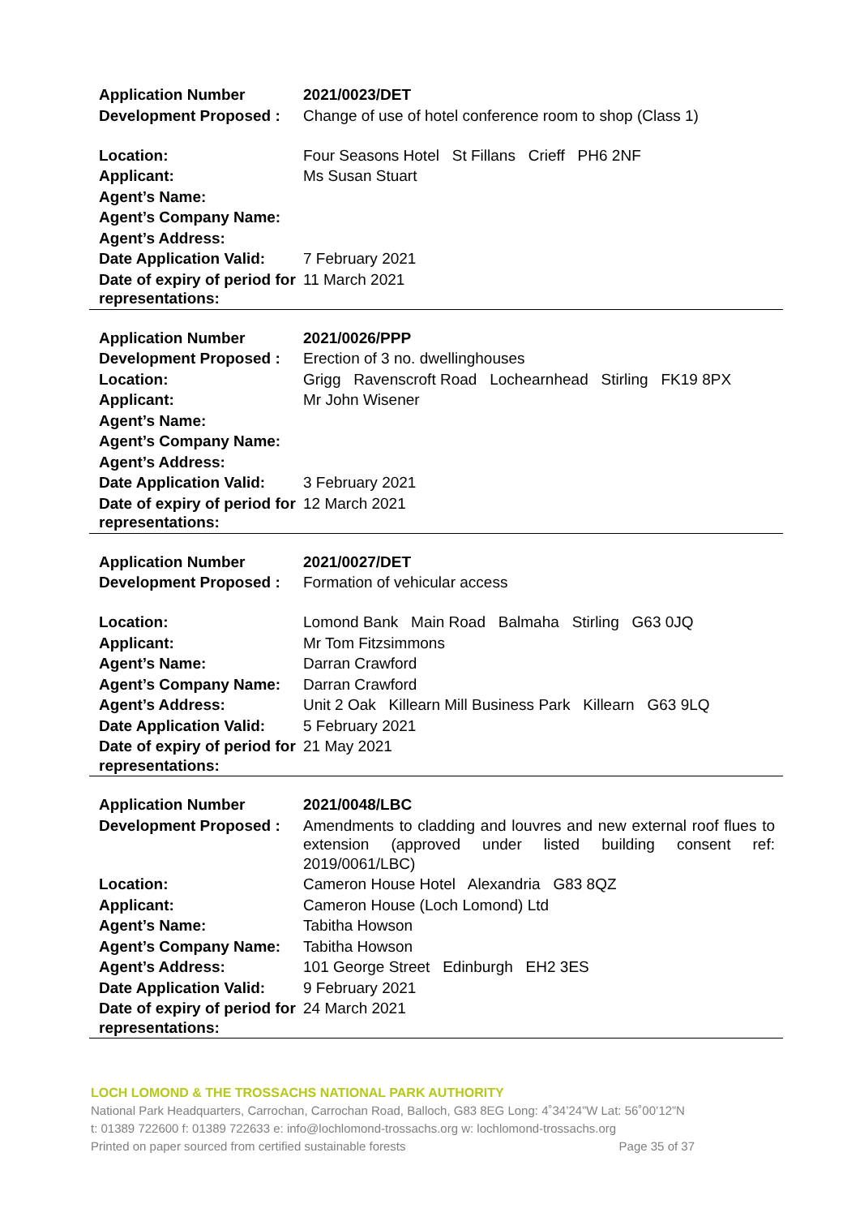| Application Number | 2021/0023/DET |
| Development Proposed : | Change of use of hotel conference room to shop (Class 1) |
| Location: | Four Seasons Hotel St Fillans Crieff PH6 2NF |
| Applicant: | Ms Susan Stuart |
| Agent’s Name: | |
| Agent’s Company Name: | |
| Agent’s Address: | |
| Date Application Valid: | 7 February 2021 |
| Date of expiry of period for representations: | 11 March 2021 |
| Application Number | 2021/0026/PPP |
| Development Proposed : | Erection of 3 no. dwellinghouses |
| Location: | Grigg Ravenscroft Road Lochearnhead Stirling FK19 8PX |
| Applicant: | Mr John Wisener |
| Agent’s Name: | |
| Agent’s Company Name: | |
| Agent’s Address: | |
| Date Application Valid: | 3 February 2021 |
| Date of expiry of period for representations: | 12 March 2021 |
| Application Number | 2021/0027/DET |
| Development Proposed : | Formation of vehicular access |
| Location: | Lomond Bank Main Road Balmaha Stirling G63 0JQ |
| Applicant: | Mr Tom Fitzsimmons |
| Agent’s Name: | Darran Crawford |
| Agent’s Company Name: | Darran Crawford |
| Agent’s Address: | Unit 2 Oak Killearn Mill Business Park Killearn G63 9LQ |
| Date Application Valid: | 5 February 2021 |
| Date of expiry of period for representations: | 21 May 2021 |
| Application Number | 2021/0048/LBC |
| Development Proposed : | Amendments to cladding and louvres and new external roof flues to extension (approved under listed building consent ref: 2019/0061/LBC) |
| Location: | Cameron House Hotel Alexandria G83 8QZ |
| Applicant: | Cameron House (Loch Lomond) Ltd |
| Agent’s Name: | Tabitha Howson |
| Agent’s Company Name: | Tabitha Howson |
| Agent’s Address: | 101 George Street Edinburgh EH2 3ES |
| Date Application Valid: | 9 February 2021 |
| Date of expiry of period for representations: | 24 March 2021 |
LOCH LOMOND & THE TROSSACHS NATIONAL PARK AUTHORITY
National Park Headquarters, Carrochan, Carrochan Road, Balloch, G83 8EG Long: 4˚34’24”W Lat: 56˚00’12”N
t: 01389 722600 f: 01389 722633 e: info@lochlomond-trossachs.org w: lochlomond-trossachs.org
Printed on paper sourced from certified sustainable forests Page 35 of 37